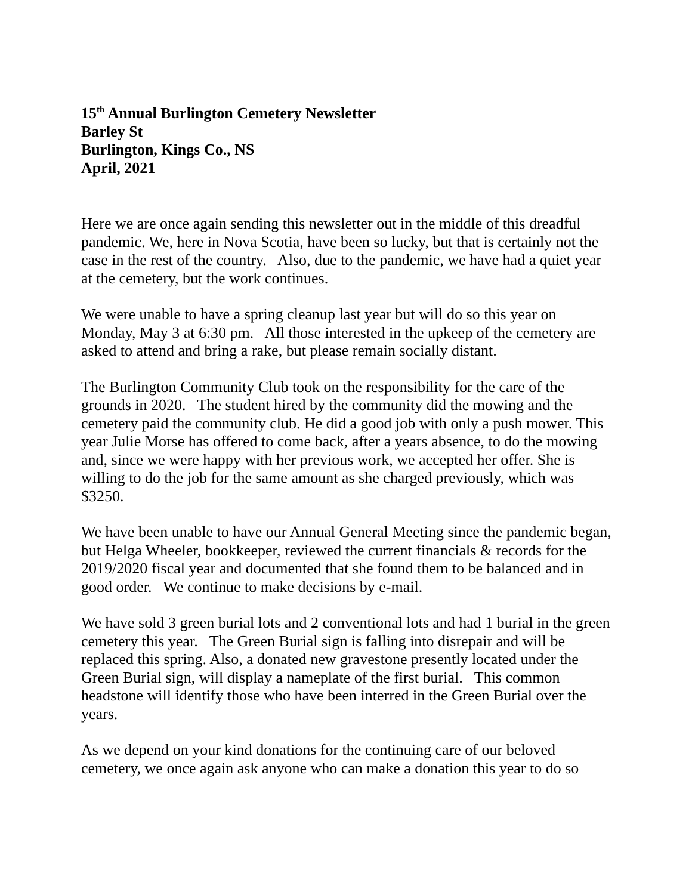15<sup>th</sup> Annual Burlington Cemetery Newsletter
Barley St
Burlington, Kings Co., NS
April, 2021
Here we are once again sending this newsletter out in the middle of this dreadful pandemic. We, here in Nova Scotia, have been so lucky, but that is certainly not the case in the rest of the country. Also, due to the pandemic, we have had a quiet year at the cemetery, but the work continues.
We were unable to have a spring cleanup last year but will do so this year on Monday, May 3 at 6:30 pm. All those interested in the upkeep of the cemetery are asked to attend and bring a rake, but please remain socially distant.
The Burlington Community Club took on the responsibility for the care of the grounds in 2020. The student hired by the community did the mowing and the cemetery paid the community club. He did a good job with only a push mower. This year Julie Morse has offered to come back, after a years absence, to do the mowing and, since we were happy with her previous work, we accepted her offer. She is willing to do the job for the same amount as she charged previously, which was $3250.
We have been unable to have our Annual General Meeting since the pandemic began, but Helga Wheeler, bookkeeper, reviewed the current financials & records for the 2019/2020 fiscal year and documented that she found them to be balanced and in good order. We continue to make decisions by e-mail.
We have sold 3 green burial lots and 2 conventional lots and had 1 burial in the green cemetery this year. The Green Burial sign is falling into disrepair and will be replaced this spring. Also, a donated new gravestone presently located under the Green Burial sign, will display a nameplate of the first burial. This common headstone will identify those who have been interred in the Green Burial over the years.
As we depend on your kind donations for the continuing care of our beloved cemetery, we once again ask anyone who can make a donation this year to do so